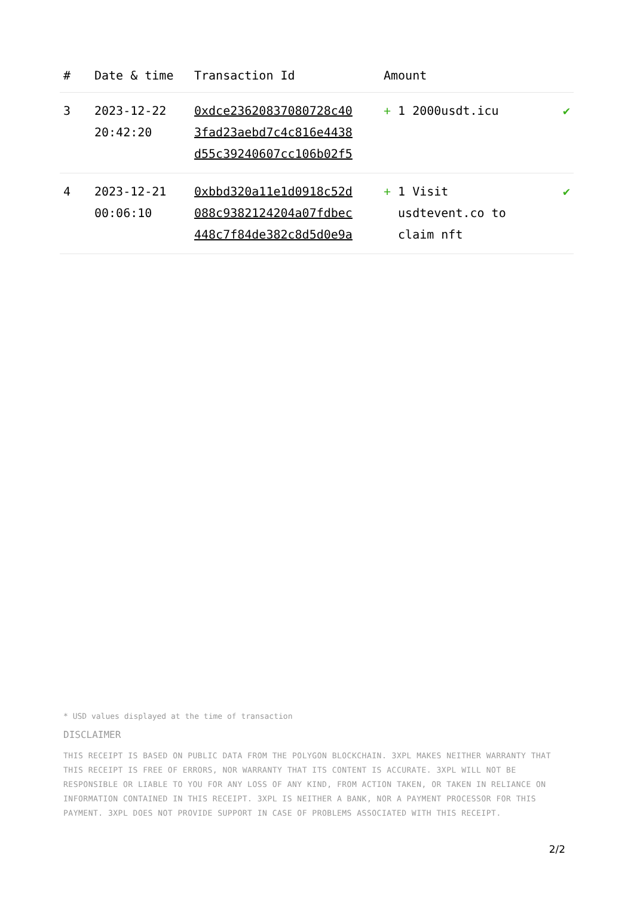| # | Date & time | Transaction Id | Amount | |
| --- | --- | --- | --- | --- |
| 3 | 2023-12-22 20:42:20 | 0xdce23620837080728c40 3fad23aebd7c4c816e4438 d55c39240607cc106b02f5 | + 1 2000usdt.icu | ✔ |
| 4 | 2023-12-21 00:06:10 | 0xbbd320a11e1d0918c52d 088c9382124204a07fdbec 448c7f84de382c8d5d0e9a | + 1 Visit usdtevent.co to claim nft | ✔ |
* USD values displayed at the time of transaction
DISCLAIMER
THIS RECEIPT IS BASED ON PUBLIC DATA FROM THE POLYGON BLOCKCHAIN. 3XPL MAKES NEITHER WARRANTY THAT THIS RECEIPT IS FREE OF ERRORS, NOR WARRANTY THAT ITS CONTENT IS ACCURATE. 3XPL WILL NOT BE RESPONSIBLE OR LIABLE TO YOU FOR ANY LOSS OF ANY KIND, FROM ACTION TAKEN, OR TAKEN IN RELIANCE ON INFORMATION CONTAINED IN THIS RECEIPT. 3XPL IS NEITHER A BANK, NOR A PAYMENT PROCESSOR FOR THIS PAYMENT. 3XPL DOES NOT PROVIDE SUPPORT IN CASE OF PROBLEMS ASSOCIATED WITH THIS RECEIPT.
2/2